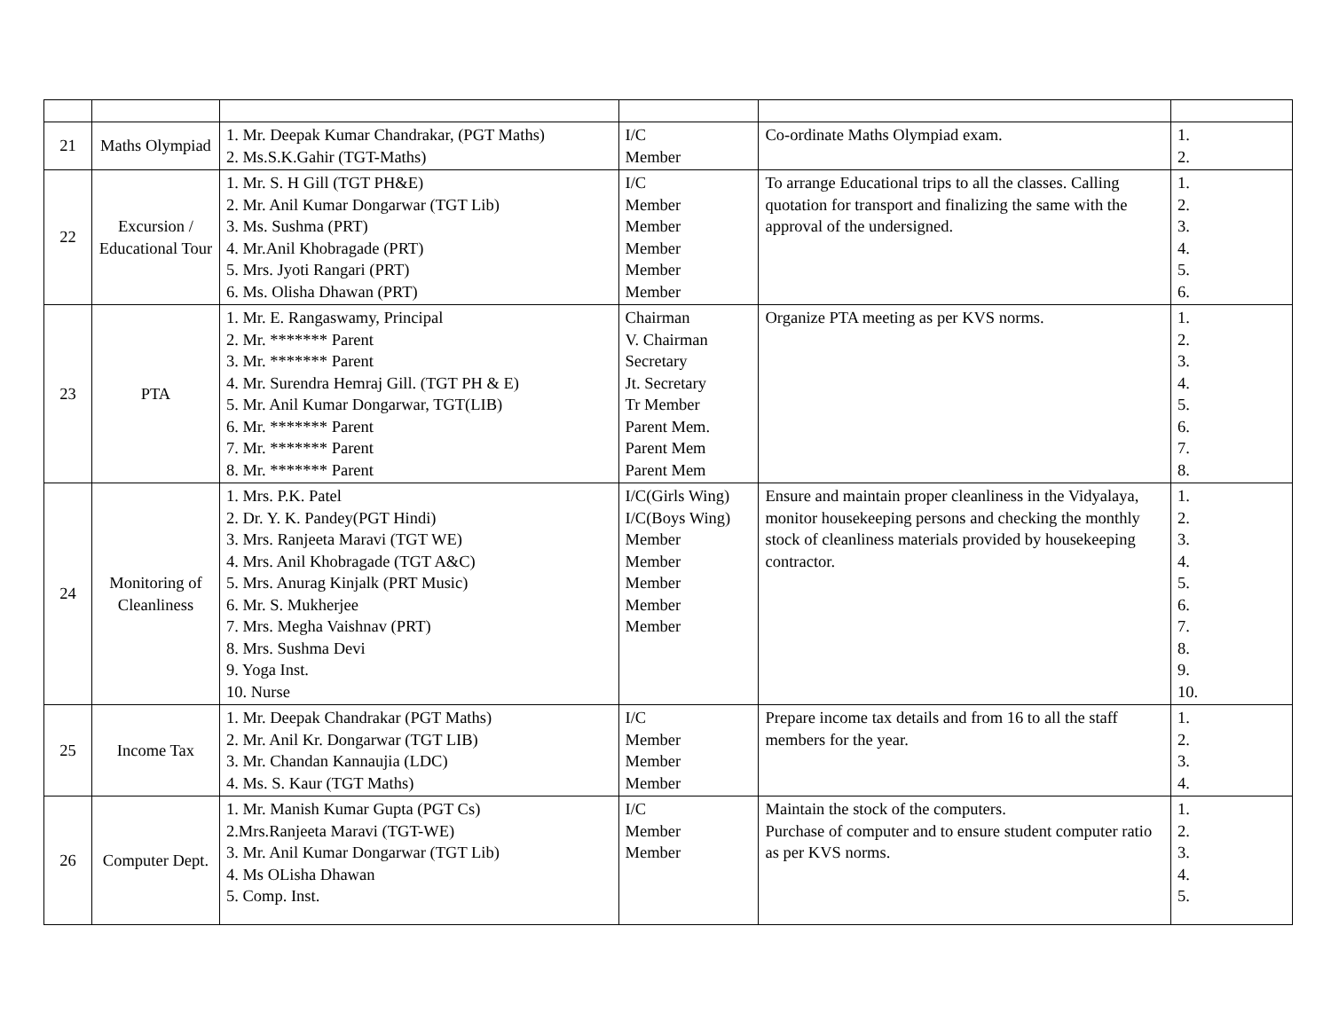| 21 | Maths Olympiad | 1. Mr. Deepak Kumar Chandrakar, (PGT Maths) 2. Ms.S.K.Gahir (TGT-Maths) | I/C Member | Co-ordinate Maths Olympiad exam. | 1. 2. |
| 22 | Excursion / Educational Tour | 1. Mr. S. H Gill (TGT PH&E) 2. Mr. Anil Kumar Dongarwar (TGT Lib) 3. Ms. Sushma (PRT) 4. Mr.Anil Khobragade (PRT) 5. Mrs. Jyoti Rangari (PRT) 6. Ms. Olisha Dhawan (PRT) | I/C Member Member Member Member Member | To arrange Educational trips to all the classes. Calling quotation for transport and finalizing the same with the approval of the undersigned. | 1. 2. 3. 4. 5. 6. |
| 23 | PTA | 1. Mr. E. Rangaswamy, Principal 2. Mr. ******* Parent 3. Mr. ******* Parent 4. Mr. Surendra Hemraj Gill. (TGT PH & E) 5. Mr. Anil Kumar Dongarwar, TGT(LIB) 6. Mr. ******* Parent 7. Mr. ******* Parent 8. Mr. ******* Parent | Chairman V. Chairman Secretary Jt. Secretary Tr Member Parent Mem. Parent Mem Parent Mem | Organize PTA meeting as per KVS norms. | 1. 2. 3. 4. 5. 6. 7. 8. |
| 24 | Monitoring of Cleanliness | 1. Mrs. P.K. Patel 2. Dr. Y. K. Pandey(PGT Hindi) 3. Mrs. Ranjeeta Maravi (TGT WE) 4. Mrs. Anil Khobragade (TGT A&C) 5. Mrs. Anurag Kinjalk (PRT Music) 6. Mr. S. Mukherjee 7. Mrs. Megha Vaishnav (PRT) 8. Mrs. Sushma Devi 9. Yoga Inst. 10. Nurse | I/C(Girls Wing) I/C(Boys Wing) Member Member Member Member Member | Ensure and maintain proper cleanliness in the Vidyalaya, monitor housekeeping persons and checking the monthly stock of cleanliness materials provided by housekeeping contractor. | 1. 2. 3. 4. 5. 6. 7. 8. 9. 10. |
| 25 | Income Tax | 1. Mr. Deepak Chandrakar (PGT Maths) 2. Mr. Anil Kr. Dongarwar (TGT LIB) 3. Mr. Chandan Kannaujia (LDC) 4. Ms. S. Kaur (TGT Maths) | I/C Member Member Member | Prepare income tax details and from 16 to all the staff members for the year. | 1. 2. 3. 4. |
| 26 | Computer Dept. | 1. Mr. Manish Kumar Gupta (PGT Cs) 2.Mrs.Ranjeeta Maravi (TGT-WE) 3. Mr. Anil Kumar Dongarwar (TGT Lib) 4. Ms OLisha Dhawan 5. Comp. Inst. | I/C Member Member | Maintain the stock of the computers. Purchase of computer and to ensure student computer ratio as per KVS norms. | 1. 2. 3. 4. 5. |